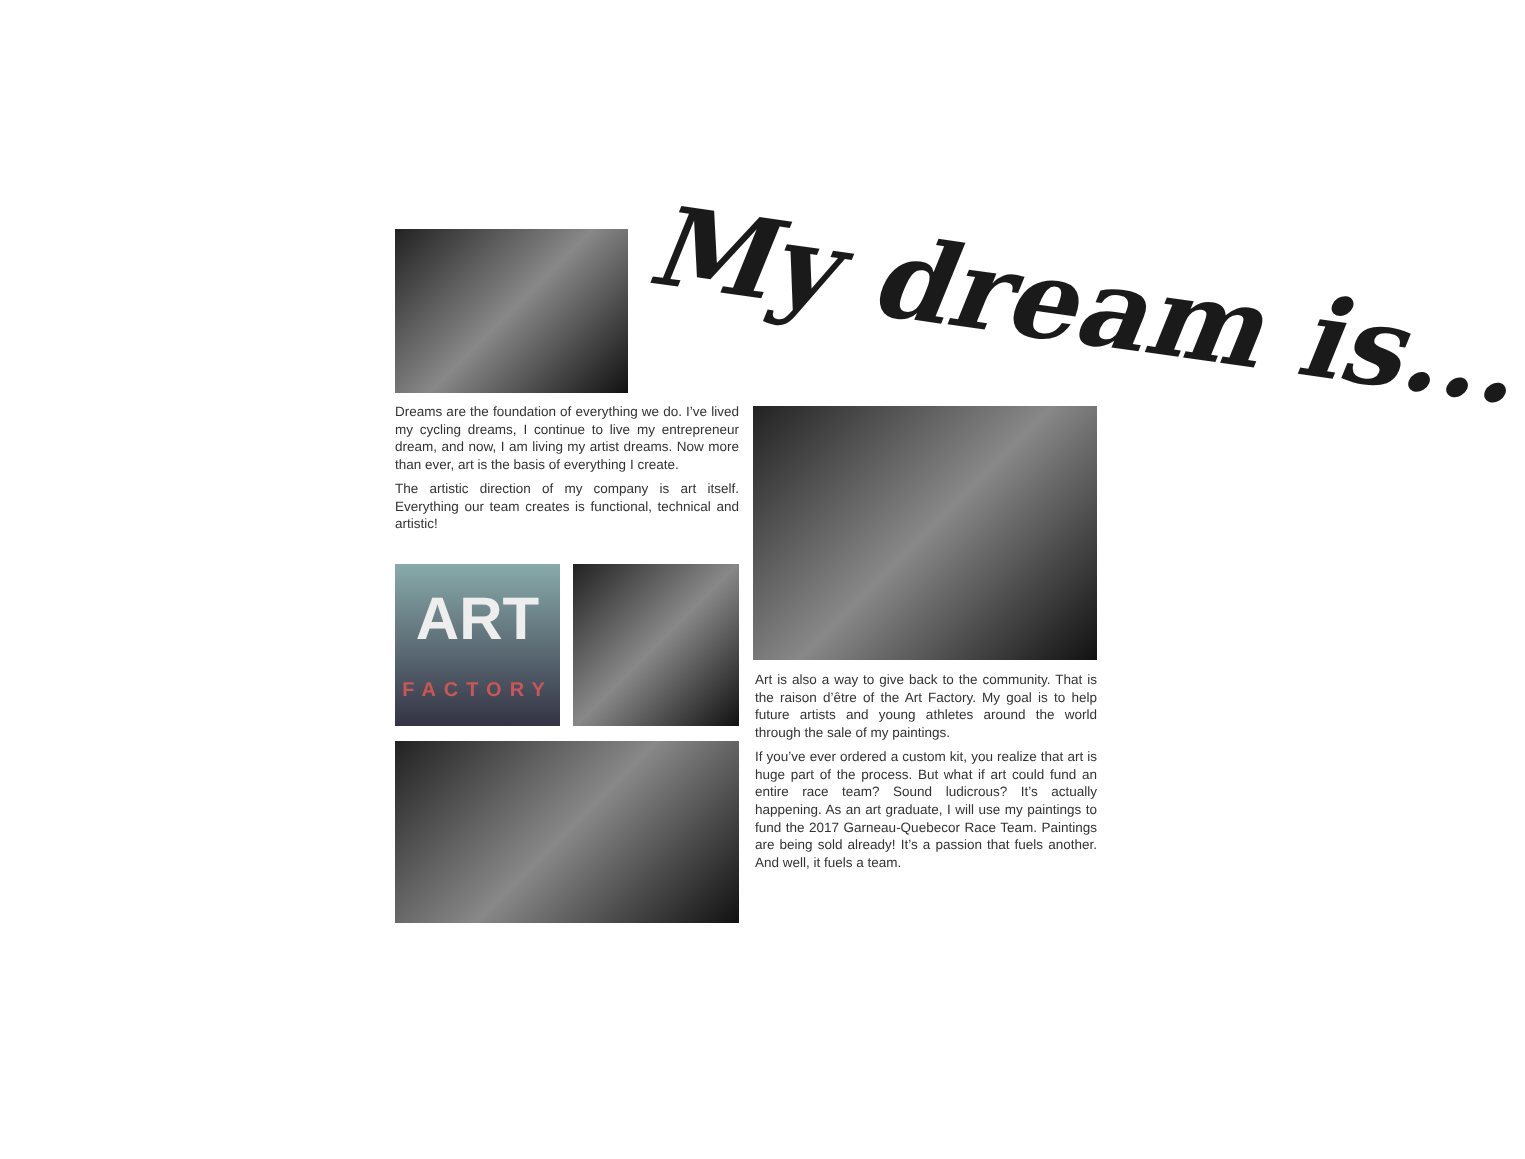My dream is...
Dreams are the foundation of everything we do. I’ve lived my cycling dreams, I continue to live my entrepreneur dream, and now, I am living my artist dreams. Now more than ever, art is the basis of everything I create.
The artistic direction of my company is art itself. Everything our team creates is functional, technical and artistic!
ART
FACTORY
Art is also a way to give back to the community. That is the raison d’être of the Art Factory. My goal is to help future artists and young athletes around the world through the sale of my paintings.
If you’ve ever ordered a custom kit, you realize that art is huge part of the process. But what if art could fund an entire race team? Sound ludicrous? It’s actually happening. As an art graduate, I will use my paintings to fund the 2017 Garneau-Quebecor Race Team. Paintings are being sold already! It’s a passion that fuels another. And well, it fuels a team.